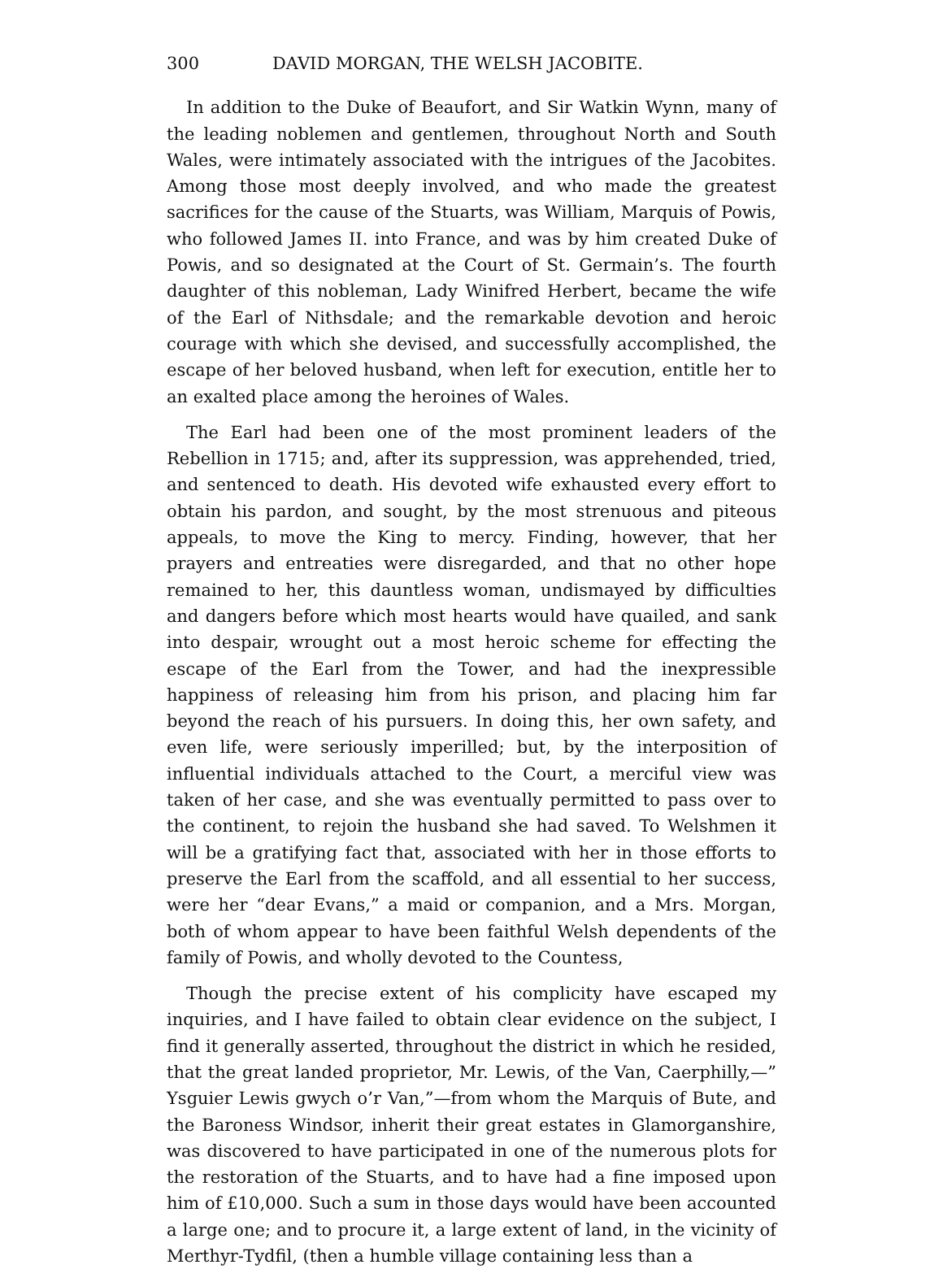300 DAVID MORGAN, THE WELSH JACOBITE.
In addition to the Duke of Beaufort, and Sir Watkin Wynn, many of the leading noblemen and gentlemen, throughout North and South Wales, were intimately associated with the intrigues of the Jacobites. Among those most deeply involved, and who made the greatest sacrifices for the cause of the Stuarts, was William, Marquis of Powis, who followed James II. into France, and was by him created Duke of Powis, and so designated at the Court of St. Germain’s. The fourth daughter of this nobleman, Lady Winifred Herbert, became the wife of the Earl of Nithsdale; and the remarkable devotion and heroic courage with which she devised, and successfully accomplished, the escape of her beloved husband, when left for execution, entitle her to an exalted place among the heroines of Wales.
The Earl had been one of the most prominent leaders of the Rebellion in 1715; and, after its suppression, was apprehended, tried, and sentenced to death. His devoted wife exhausted every effort to obtain his pardon, and sought, by the most strenuous and piteous appeals, to move the King to mercy. Finding, however, that her prayers and entreaties were disregarded, and that no other hope remained to her, this dauntless woman, undismayed by difficulties and dangers before which most hearts would have quailed, and sank into despair, wrought out a most heroic scheme for effecting the escape of the Earl from the Tower, and had the inexpressible happiness of releasing him from his prison, and placing him far beyond the reach of his pursuers. In doing this, her own safety, and even life, were seriously imperilled; but, by the interposition of influential individuals attached to the Court, a merciful view was taken of her case, and she was eventually permitted to pass over to the continent, to rejoin the husband she had saved. To Welshmen it will be a gratifying fact that, associated with her in those efforts to preserve the Earl from the scaffold, and all essential to her success, were her “dear Evans,” a maid or companion, and a Mrs. Morgan, both of whom appear to have been faithful Welsh dependents of the family of Powis, and wholly devoted to the Countess,
Though the precise extent of his complicity have escaped my inquiries, and I have failed to obtain clear evidence on the subject, I find it generally asserted, throughout the district in which he resided, that the great landed proprietor, Mr. Lewis, of the Van, Caerphilly,—” Ysguier Lewis gwych o’r Van,”—from whom the Marquis of Bute, and the Baroness Windsor, inherit their great estates in Glamorganshire, was discovered to have participated in one of the numerous plots for the restoration of the Stuarts, and to have had a fine imposed upon him of £10,000. Such a sum in those days would have been accounted a large one; and to procure it, a large extent of land, in the vicinity of Merthyr-Tydfil, (then a humble village containing less than a